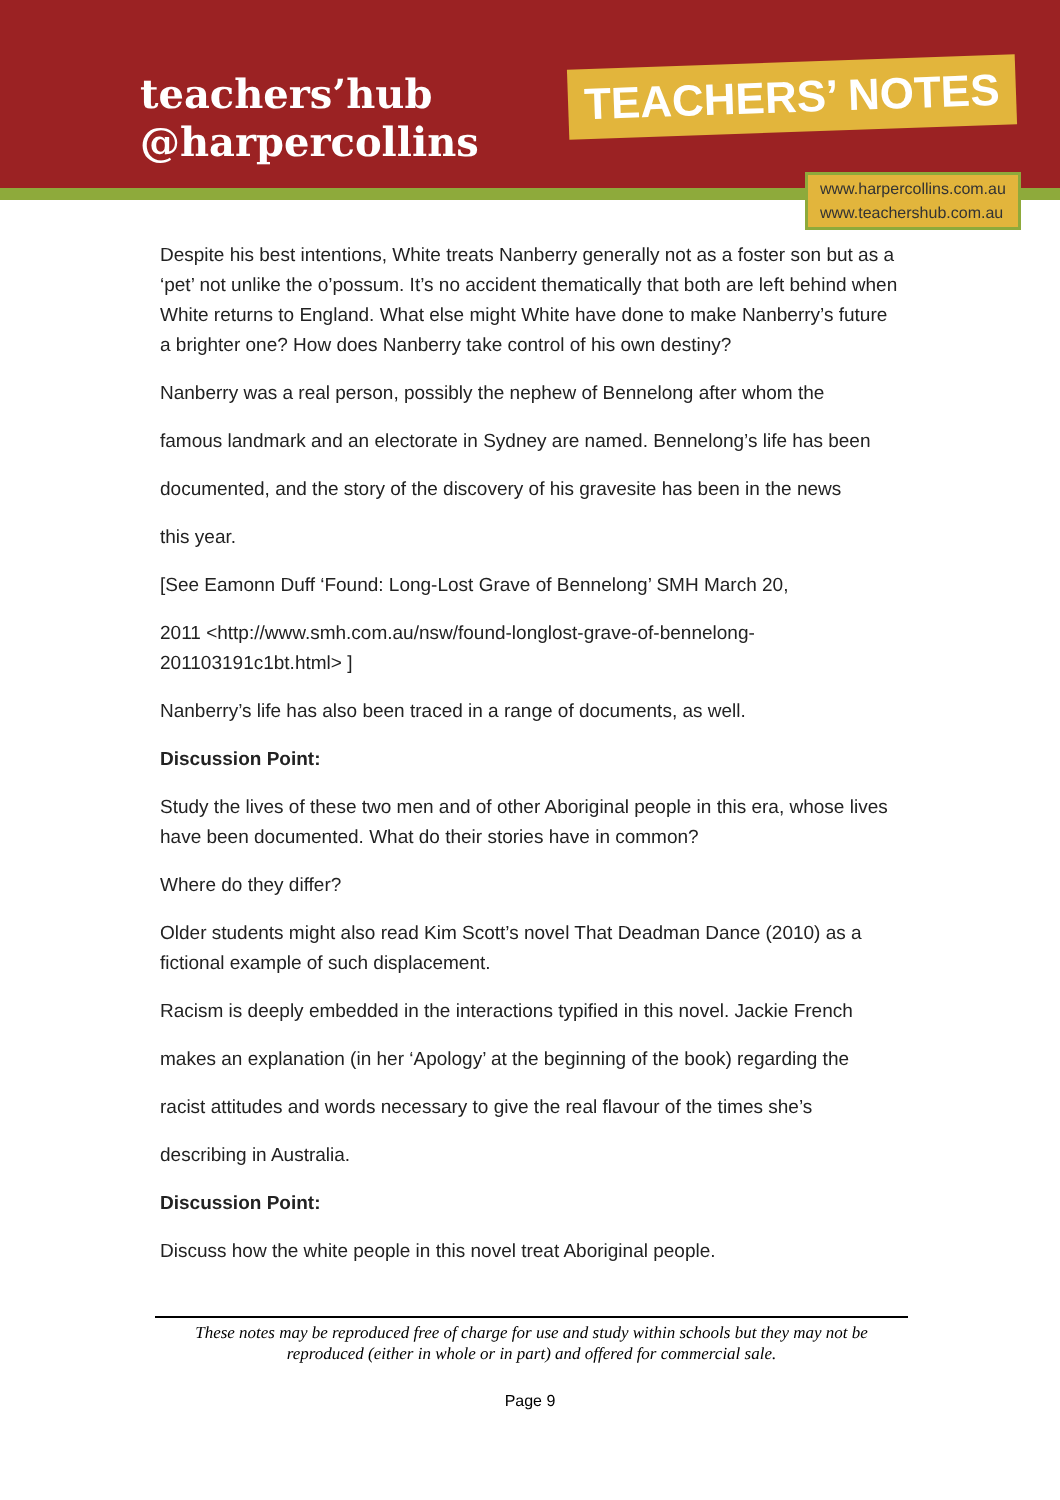teachers’hub
@harpercollins
TEACHERS’ NOTES
www.harpercollins.com.au
www.teachershub.com.au
Despite his best intentions, White treats Nanberry generally not as a foster son but as a ‘pet’ not unlike the o’possum. It’s no accident thematically that both are left behind when White returns to England. What else might White have done to make Nanberry’s future a brighter one? How does Nanberry take control of his own destiny?
Nanberry was a real person, possibly the nephew of Bennelong after whom the
famous landmark and an electorate in Sydney are named. Bennelong’s life has been
documented, and the story of the discovery of his gravesite has been in the news
this year.
[See Eamonn Duff ‘Found: Long-Lost Grave of Bennelong’ SMH March 20,
2011 <http://www.smh.com.au/nsw/found-longlost-grave-of-bennelong-201103191c1bt.html> ]
Nanberry’s life has also been traced in a range of documents, as well.
Discussion Point:
Study the lives of these two men and of other Aboriginal people in this era, whose lives have been documented. What do their stories have in common?
Where do they differ?
Older students might also read Kim Scott’s novel That Deadman Dance (2010) as a fictional example of such displacement.
Racism is deeply embedded in the interactions typified in this novel. Jackie French
makes an explanation (in her ‘Apology’ at the beginning of the book) regarding the
racist attitudes and words necessary to give the real flavour of the times she’s
describing in Australia.
Discussion Point:
Discuss how the white people in this novel treat Aboriginal people.
These notes may be reproduced free of charge for use and study within schools but they may not be reproduced (either in whole or in part) and offered for commercial sale.
Page 9